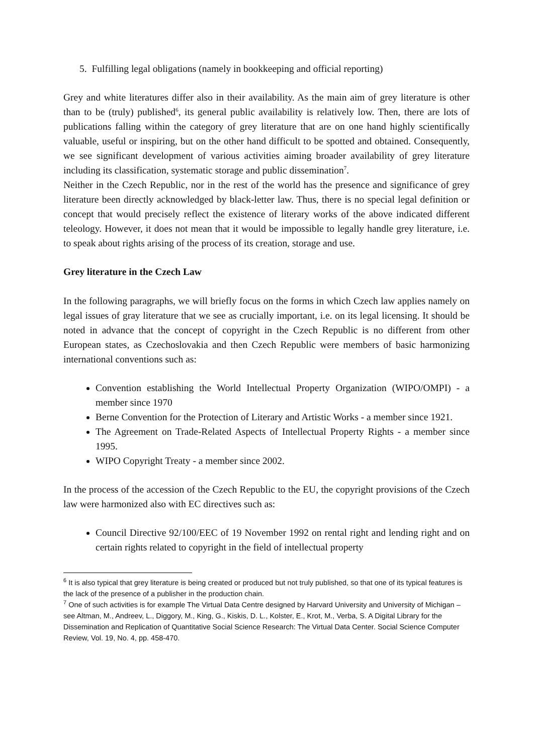5. Fulfilling legal obligations (namely in bookkeeping and official reporting)
Grey and white literatures differ also in their availability. As the main aim of grey literature is other than to be (truly) published<sup>6</sup>, its general public availability is relatively low. Then, there are lots of publications falling within the category of grey literature that are on one hand highly scientifically valuable, useful or inspiring, but on the other hand difficult to be spotted and obtained. Consequently, we see significant development of various activities aiming broader availability of grey literature including its classification, systematic storage and public dissemination<sup>7</sup>.
Neither in the Czech Republic, nor in the rest of the world has the presence and significance of grey literature been directly acknowledged by black-letter law. Thus, there is no special legal definition or concept that would precisely reflect the existence of literary works of the above indicated different teleology. However, it does not mean that it would be impossible to legally handle grey literature, i.e. to speak about rights arising of the process of its creation, storage and use.
Grey literature in the Czech Law
In the following paragraphs, we will briefly focus on the forms in which Czech law applies namely on legal issues of gray literature that we see as crucially important, i.e. on its legal licensing. It should be noted in advance that the concept of copyright in the Czech Republic is no different from other European states, as Czechoslovakia and then Czech Republic were members of basic harmonizing international conventions such as:
Convention establishing the World Intellectual Property Organization (WIPO/OMPI) - a member since 1970
Berne Convention for the Protection of Literary and Artistic Works - a member since 1921.
The Agreement on Trade-Related Aspects of Intellectual Property Rights - a member since 1995.
WIPO Copyright Treaty - a member since 2002.
In the process of the accession of the Czech Republic to the EU, the copyright provisions of the Czech law were harmonized also with EC directives such as:
Council Directive 92/100/EEC of 19 November 1992 on rental right and lending right and on certain rights related to copyright in the field of intellectual property
<sup>6</sup> It is also typical that grey literature is being created or produced but not truly published, so that one of its typical features is the lack of the presence of a publisher in the production chain.
<sup>7</sup> One of such activities is for example The Virtual Data Centre designed by Harvard University and University of Michigan – see Altman, M., Andreev, L., Diggory, M., King, G., Kiskis, D. L., Kolster, E., Krot, M., Verba, S. A Digital Library for the Dissemination and Replication of Quantitative Social Science Research: The Virtual Data Center. Social Science Computer Review, Vol. 19, No. 4, pp. 458-470.